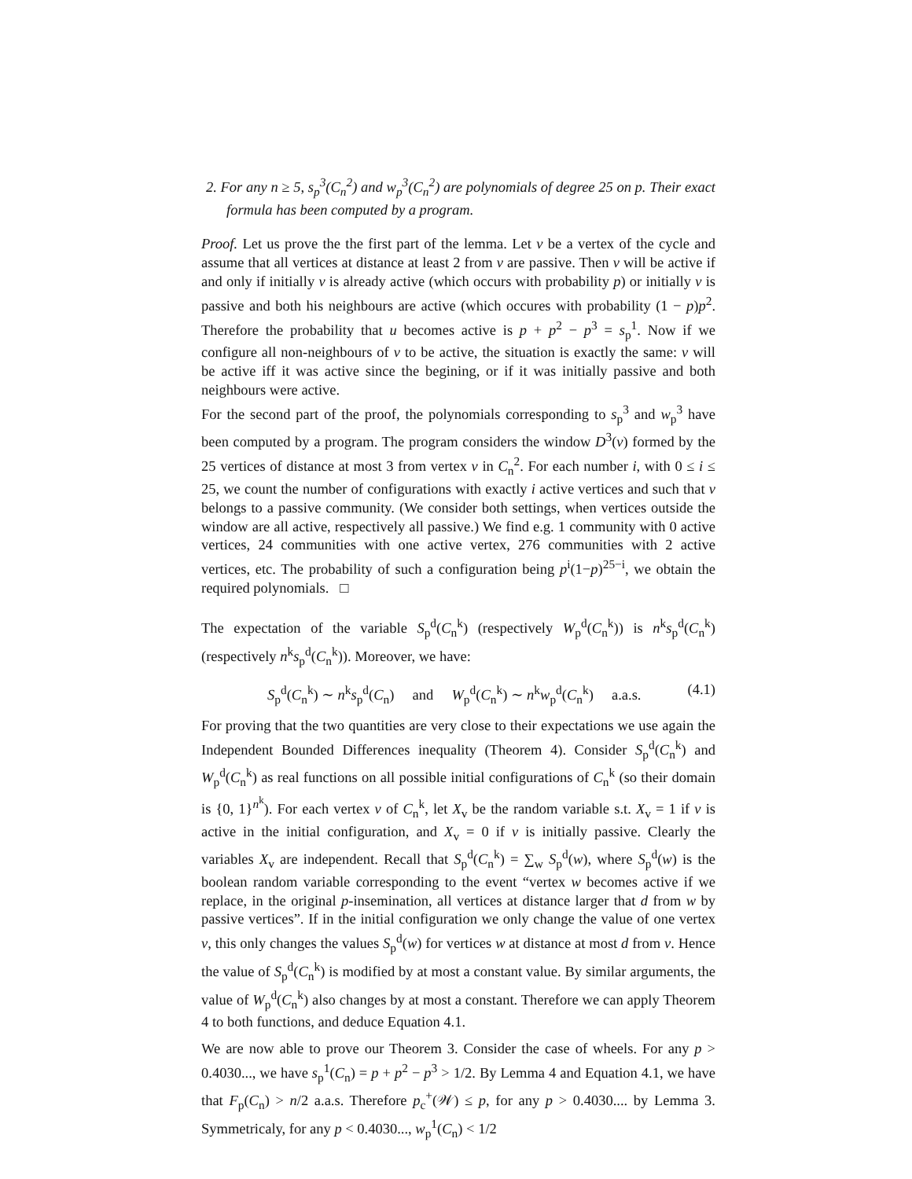2. For any n ≥ 5, s<sub>p</sub><sup>3</sup>(C<sub>n</sub><sup>2</sup>) and w<sub>p</sub><sup>3</sup>(C<sub>n</sub><sup>2</sup>) are polynomials of degree 25 on p. Their exact formula has been computed by a program.
Proof. Let us prove the the first part of the lemma. Let v be a vertex of the cycle and assume that all vertices at distance at least 2 from v are passive. Then v will be active if and only if initially v is already active (which occurs with probability p) or initially v is passive and both his neighbours are active (which occures with probability (1 − p)p<sup>2</sup>. Therefore the probability that u becomes active is p + p<sup>2</sup> − p<sup>3</sup> = s<sub>p</sub><sup>1</sup>. Now if we configure all non-neighbours of v to be active, the situation is exactly the same: v will be active iff it was active since the begining, or if it was initially passive and both neighbours were active.
For the second part of the proof, the polynomials corresponding to s<sub>p</sub><sup>3</sup> and w<sub>p</sub><sup>3</sup> have been computed by a program. The program considers the window D<sup>3</sup>(v) formed by the 25 vertices of distance at most 3 from vertex v in C<sub>n</sub><sup>2</sup>. For each number i, with 0 ≤ i ≤ 25, we count the number of configurations with exactly i active vertices and such that v belongs to a passive community. (We consider both settings, when vertices outside the window are all active, respectively all passive.) We find e.g. 1 community with 0 active vertices, 24 communities with one active vertex, 276 communities with 2 active vertices, etc. The probability of such a configuration being p<sup>i</sup>(1−p)<sup>25−i</sup>, we obtain the required polynomials. □
The expectation of the variable S<sub>p</sub><sup>d</sup>(C<sub>n</sub><sup>k</sup>) (respectively W<sub>p</sub><sup>d</sup>(C<sub>n</sub><sup>k</sup>)) is n<sup>k</sup>s<sub>p</sub><sup>d</sup>(C<sub>n</sub><sup>k</sup>) (respectively n<sup>k</sup>s<sub>p</sub><sup>d</sup>(C<sub>n</sub><sup>k</sup>)). Moreover, we have:
S<sub>p</sub><sup>d</sup>(C<sub>n</sub><sup>k</sup>) ∼ n<sup>k</sup>s<sub>p</sub><sup>d</sup>(C<sub>n</sub>) and W<sub>p</sub><sup>d</sup>(C<sub>n</sub><sup>k</sup>) ∼ n<sup>k</sup>w<sub>p</sub><sup>d</sup>(C<sub>n</sub><sup>k</sup>) a.a.s. (4.1)
For proving that the two quantities are very close to their expectations we use again the Independent Bounded Differences inequality (Theorem 4). Consider S<sub>p</sub><sup>d</sup>(C<sub>n</sub><sup>k</sup>) and W<sub>p</sub><sup>d</sup>(C<sub>n</sub><sup>k</sup>) as real functions on all possible initial configurations of C<sub>n</sub><sup>k</sup> (so their domain is {0, 1}<sup>n<sup>k</sup></sup>). For each vertex v of C<sub>n</sub><sup>k</sup>, let X<sub>v</sub> be the random variable s.t. X<sub>v</sub> = 1 if v is active in the initial configuration, and X<sub>v</sub> = 0 if v is initially passive. Clearly the variables X<sub>v</sub> are independent. Recall that S<sub>p</sub><sup>d</sup>(C<sub>n</sub><sup>k</sup>) = ∑<sub>w</sub> S<sub>p</sub><sup>d</sup>(w), where S<sub>p</sub><sup>d</sup>(w) is the boolean random variable corresponding to the event “vertex w becomes active if we replace, in the original p-insemination, all vertices at distance larger that d from w by passive vertices”. If in the initial configuration we only change the value of one vertex v, this only changes the values S<sub>p</sub><sup>d</sup>(w) for vertices w at distance at most d from v. Hence the value of S<sub>p</sub><sup>d</sup>(C<sub>n</sub><sup>k</sup>) is modified by at most a constant value. By similar arguments, the value of W<sub>p</sub><sup>d</sup>(C<sub>n</sub><sup>k</sup>) also changes by at most a constant. Therefore we can apply Theorem 4 to both functions, and deduce Equation 4.1.
We are now able to prove our Theorem 3. Consider the case of wheels. For any p > 0.4030..., we have s<sub>p</sub><sup>1</sup>(C<sub>n</sub>) = p + p<sup>2</sup> − p<sup>3</sup> > 1/2. By Lemma 4 and Equation 4.1, we have that F<sub>p</sub>(C<sub>n</sub>) > n/2 a.a.s. Therefore p<sub>c</sub><sup>+</sup>(𝒲) ≤ p, for any p > 0.4030.... by Lemma 3. Symmetricaly, for any p < 0.4030..., w<sub>p</sub><sup>1</sup>(C<sub>n</sub>) < 1/2